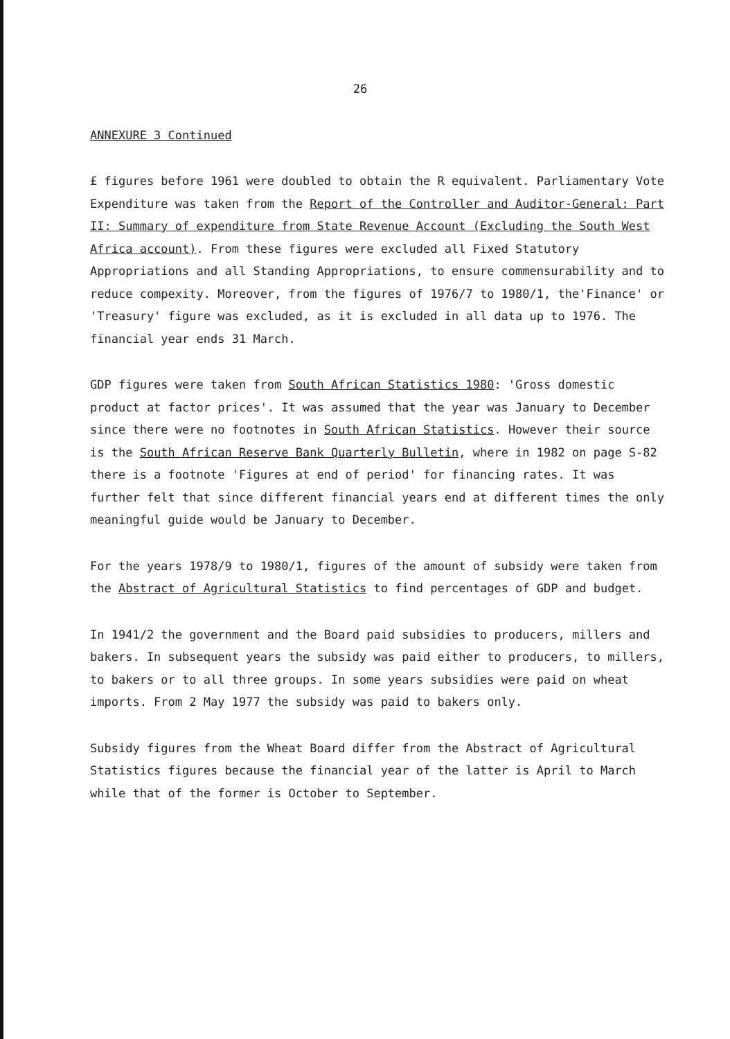26
ANNEXURE 3 Continued
£ figures before 1961 were doubled to obtain the R equivalent. Parliamentary Vote Expenditure was taken from the Report of the Controller and Auditor-General: Part II: Summary of expenditure from State Revenue Account (Excluding the South West Africa account). From these figures were excluded all Fixed Statutory Appropriations and all Standing Appropriations, to ensure commensurability and to reduce compexity. Moreover, from the figures of 1976/7 to 1980/1, the'Finance' or 'Treasury' figure was excluded, as it is excluded in all data up to 1976. The financial year ends 31 March.
GDP figures were taken from South African Statistics 1980: 'Gross domestic product at factor prices'. It was assumed that the year was January to December since there were no footnotes in South African Statistics. However their source is the South African Reserve Bank Quarterly Bulletin, where in 1982 on page S-82 there is a footnote 'Figures at end of period' for financing rates. It was further felt that since different financial years end at different times the only meaningful guide would be January to December.
For the years 1978/9 to 1980/1, figures of the amount of subsidy were taken from the Abstract of Agricultural Statistics to find percentages of GDP and budget.
In 1941/2 the government and the Board paid subsidies to producers, millers and bakers. In subsequent years the subsidy was paid either to producers, to millers, to bakers or to all three groups. In some years subsidies were paid on wheat imports. From 2 May 1977 the subsidy was paid to bakers only.
Subsidy figures from the Wheat Board differ from the Abstract of Agricultural Statistics figures because the financial year of the latter is April to March while that of the former is October to September.